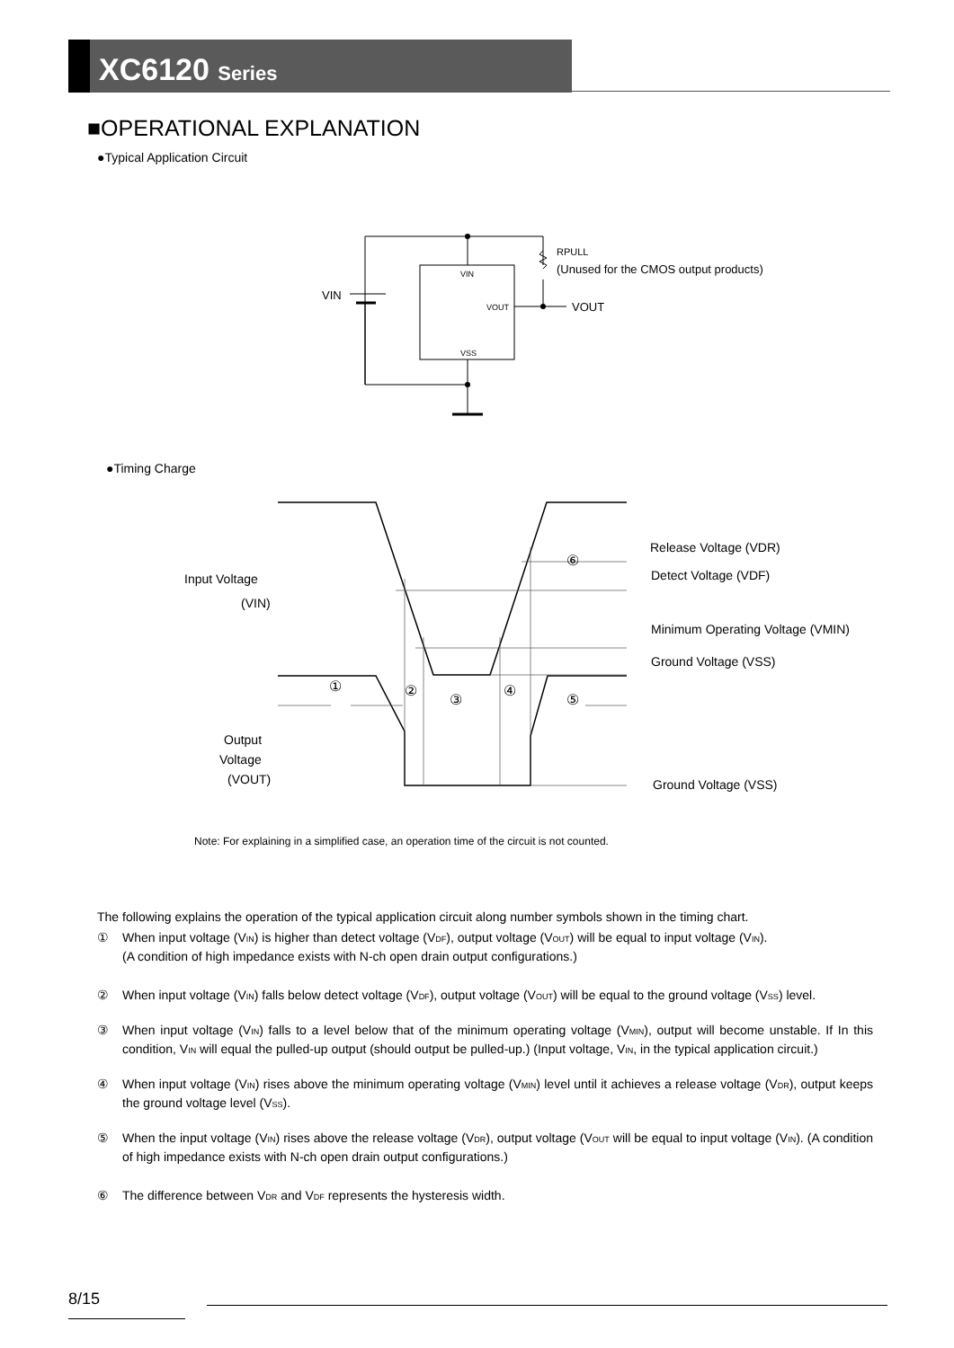XC6120 Series
■OPERATIONAL EXPLANATION
●Typical Application Circuit
VIN
VIN
VOUT
VSS
VOUT
RPULL
(Unused for the CMOS output products)
●Timing Charge
Input Voltage
(VIN)
Output
Voltage
(VOUT)
Release Voltage (VDR)
Detect Voltage (VDF)
Minimum Operating Voltage (VMIN)
Ground Voltage (VSS)
Ground Voltage (VSS)
①
②
③
④
⑤
⑥
Note: For explaining in a simplified case, an operation time of the circuit is not counted.
The following explains the operation of the typical application circuit along number symbols shown in the timing chart.
① When input voltage (V<sub>IN</sub>) is higher than detect voltage (V<sub>DF</sub>), output voltage (V<sub>OUT</sub>) will be equal to input voltage (V<sub>IN</sub>).
(A condition of high impedance exists with N-ch open drain output configurations.)
② When input voltage (V<sub>IN</sub>) falls below detect voltage (V<sub>DF</sub>), output voltage (V<sub>OUT</sub>) will be equal to the ground voltage (V<sub>SS</sub>) level.
③ When input voltage (V<sub>IN</sub>) falls to a level below that of the minimum operating voltage (V<sub>MIN</sub>), output will become unstable. If In this condition, V<sub>IN</sub> will equal the pulled-up output (should output be pulled-up.) (Input voltage, V<sub>IN</sub>, in the typical application circuit.)
④ When input voltage (V<sub>IN</sub>) rises above the minimum operating voltage (V<sub>MIN</sub>) level until it achieves a release voltage (V<sub>DR</sub>), output keeps the ground voltage level (V<sub>SS</sub>).
⑤ When the input voltage (V<sub>IN</sub>) rises above the release voltage (V<sub>DR</sub>), output voltage (V<sub>OUT</sub> will be equal to input voltage (V<sub>IN</sub>). (A condition of high impedance exists with N-ch open drain output configurations.)
⑥ The difference between V<sub>DR</sub> and V<sub>DF</sub> represents the hysteresis width.
8/15